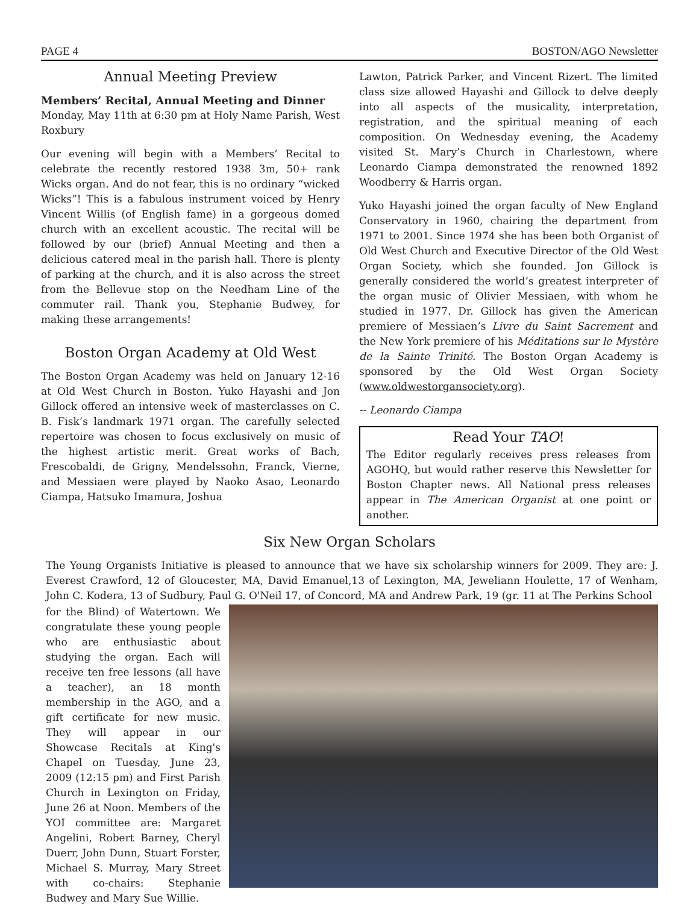PAGE 4 BOSTON/AGO Newsletter
Annual Meeting Preview
Members’ Recital, Annual Meeting and Dinner
Monday, May 11th at 6:30 pm at Holy Name Parish, West Roxbury
Our evening will begin with a Members’ Recital to celebrate the recently restored 1938 3m, 50+ rank Wicks organ. And do not fear, this is no ordinary “wicked Wicks”! This is a fabulous instrument voiced by Henry Vincent Willis (of English fame) in a gorgeous domed church with an excellent acoustic. The recital will be followed by our (brief) Annual Meeting and then a delicious catered meal in the parish hall. There is plenty of parking at the church, and it is also across the street from the Bellevue stop on the Needham Line of the commuter rail. Thank you, Stephanie Budwey, for making these arrangements!
Boston Organ Academy at Old West
The Boston Organ Academy was held on January 12-16 at Old West Church in Boston. Yuko Hayashi and Jon Gillock offered an intensive week of masterclasses on C. B. Fisk’s landmark 1971 organ. The carefully selected repertoire was chosen to focus exclusively on music of the highest artistic merit. Great works of Bach, Frescobaldi, de Grigny, Mendelssohn, Franck, Vierne, and Messiaen were played by Naoko Asao, Leonardo Ciampa, Hatsuko Imamura, Joshua
Lawton, Patrick Parker, and Vincent Rizert. The limited class size allowed Hayashi and Gillock to delve deeply into all aspects of the musicality, interpretation, registration, and the spiritual meaning of each composition. On Wednesday evening, the Academy visited St. Mary’s Church in Charlestown, where Leonardo Ciampa demonstrated the renowned 1892 Woodberry & Harris organ.
Yuko Hayashi joined the organ faculty of New England Conservatory in 1960, chairing the department from 1971 to 2001. Since 1974 she has been both Organist of Old West Church and Executive Director of the Old West Organ Society, which she founded. Jon Gillock is generally considered the world’s greatest interpreter of the organ music of Olivier Messiaen, with whom he studied in 1977. Dr. Gillock has given the American premiere of Messiaen’s Livre du Saint Sacrement and the New York premiere of his Méditations sur le Mystère de la Sainte Trinité. The Boston Organ Academy is sponsored by the Old West Organ Society (www.oldwestorgansociety.org).
-- Leonardo Ciampa
Read Your TAO!
The Editor regularly receives press releases from AGOHQ, but would rather reserve this Newsletter for Boston Chapter news. All National press releases appear in The American Organist at one point or another.
Six New Organ Scholars
The Young Organists Initiative is pleased to announce that we have six scholarship winners for 2009. They are: J. Everest Crawford, 12 of Gloucester, MA, David Emanuel,13 of Lexington, MA, Jeweliann Houlette, 17 of Wenham, John C. Kodera, 13 of Sudbury, Paul G. O'Neil 17, of Concord, MA and Andrew Park, 19 (gr. 11 at The Perkins School
for the Blind) of Watertown. We congratulate these young people who are enthusiastic about studying the organ. Each will receive ten free lessons (all have a teacher), an 18 month membership in the AGO, and a gift certificate for new music. They will appear in our Showcase Recitals at King's Chapel on Tuesday, June 23, 2009 (12:15 pm) and First Parish Church in Lexington on Friday, June 26 at Noon. Members of the YOI committee are: Margaret Angelini, Robert Barney, Cheryl Duerr, John Dunn, Stuart Forster, Michael S. Murray, Mary Street with co-chairs: Stephanie Budwey and Mary Sue Willie.